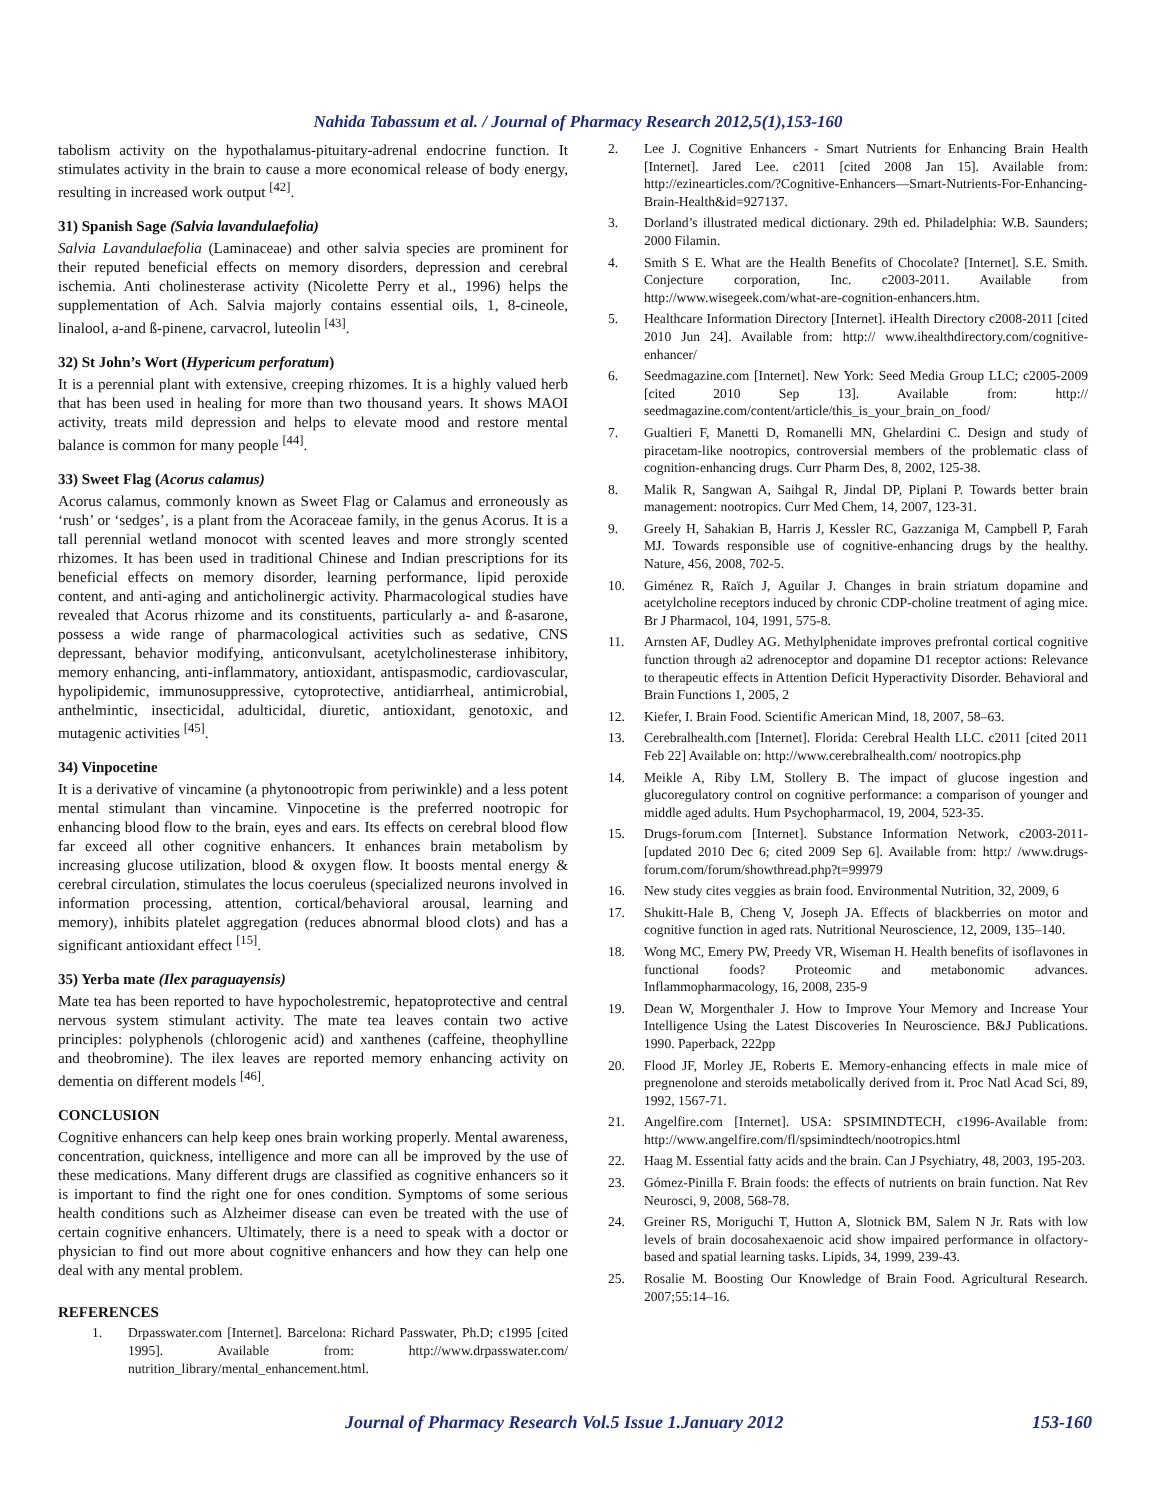Nahida Tabassum et al. / Journal of Pharmacy Research 2012,5(1),153-160
tabolism activity on the hypothalamus-pituitary-adrenal endocrine function. It stimulates activity in the brain to cause a more economical release of body energy, resulting in increased work output <sup>[42]</sup>.
31) Spanish Sage (Salvia lavandulaefolia)
Salvia Lavandulaefolia (Laminaceae) and other salvia species are prominent for their reputed beneficial effects on memory disorders, depression and cerebral ischemia. Anti cholinesterase activity (Nicolette Perry et al., 1996) helps the supplementation of Ach. Salvia majorly contains essential oils, 1, 8-cineole, linalool, a-and ß-pinene, carvacrol, luteolin <sup>[43]</sup>.
32) St John’s Wort (Hypericum perforatum)
It is a perennial plant with extensive, creeping rhizomes. It is a highly valued herb that has been used in healing for more than two thousand years. It shows MAOI activity, treats mild depression and helps to elevate mood and restore mental balance is common for many people <sup>[44]</sup>.
33) Sweet Flag (Acorus calamus)
Acorus calamus, commonly known as Sweet Flag or Calamus and erroneously as ‘rush’ or ‘sedges’, is a plant from the Acoraceae family, in the genus Acorus. It is a tall perennial wetland monocot with scented leaves and more strongly scented rhizomes. It has been used in traditional Chinese and Indian prescriptions for its beneficial effects on memory disorder, learning performance, lipid peroxide content, and anti-aging and anticholinergic activity. Pharmacological studies have revealed that Acorus rhizome and its constituents, particularly a- and ß-asarone, possess a wide range of pharmacological activities such as sedative, CNS depressant, behavior modifying, anticonvulsant, acetylcholinesterase inhibitory, memory enhancing, anti-inflammatory, antioxidant, antispasmodic, cardiovascular, hypolipidemic, immunosuppressive, cytoprotective, antidiarrheal, antimicrobial, anthelmintic, insecticidal, adulticidal, diuretic, antioxidant, genotoxic, and mutagenic activities <sup>[45]</sup>.
34) Vinpocetine
It is a derivative of vincamine (a phytonootropic from periwinkle) and a less potent mental stimulant than vincamine. Vinpocetine is the preferred nootropic for enhancing blood flow to the brain, eyes and ears. Its effects on cerebral blood flow far exceed all other cognitive enhancers. It enhances brain metabolism by increasing glucose utilization, blood & oxygen flow. It boosts mental energy & cerebral circulation, stimulates the locus coeruleus (specialized neurons involved in information processing, attention, cortical/behavioral arousal, learning and memory), inhibits platelet aggregation (reduces abnormal blood clots) and has a significant antioxidant effect <sup>[15]</sup>.
35) Yerba mate (Ilex paraguayensis)
Mate tea has been reported to have hypocholestremic, hepatoprotective and central nervous system stimulant activity. The mate tea leaves contain two active principles: polyphenols (chlorogenic acid) and xanthenes (caffeine, theophylline and theobromine). The ilex leaves are reported memory enhancing activity on dementia on different models <sup>[46]</sup>.
CONCLUSION
Cognitive enhancers can help keep ones brain working properly. Mental awareness, concentration, quickness, intelligence and more can all be improved by the use of these medications. Many different drugs are classified as cognitive enhancers so it is important to find the right one for ones condition. Symptoms of some serious health conditions such as Alzheimer disease can even be treated with the use of certain cognitive enhancers. Ultimately, there is a need to speak with a doctor or physician to find out more about cognitive enhancers and how they can help one deal with any mental problem.
REFERENCES
1. Drpasswater.com [Internet]. Barcelona: Richard Passwater, Ph.D; c1995 [cited 1995]. Available from: http://www.drpasswater.com/ nutrition_library/mental_enhancement.html.
2. Lee J. Cognitive Enhancers - Smart Nutrients for Enhancing Brain Health [Internet]. Jared Lee. c2011 [cited 2008 Jan 15]. Available from: http://ezinearticles.com/?Cognitive-Enhancers—Smart-Nutrients-For-Enhancing-Brain-Health&id=927137.
3. Dorland’s illustrated medical dictionary. 29th ed. Philadelphia: W.B. Saunders; 2000 Filamin.
4. Smith S E. What are the Health Benefits of Chocolate? [Internet]. S.E. Smith. Conjecture corporation, Inc. c2003-2011. Available from http://www.wisegeek.com/what-are-cognition-enhancers.htm.
5. Healthcare Information Directory [Internet]. iHealth Directory c2008-2011 [cited 2010 Jun 24]. Available from: http:// www.ihealthdirectory.com/cognitive-enhancer/
6. Seedmagazine.com [Internet]. New York: Seed Media Group LLC; c2005-2009 [cited 2010 Sep 13]. Available from: http:// seedmagazine.com/content/article/this_is_your_brain_on_food/
7. Gualtieri F, Manetti D, Romanelli MN, Ghelardini C. Design and study of piracetam-like nootropics, controversial members of the problematic class of cognition-enhancing drugs. Curr Pharm Des, 8, 2002, 125-38.
8. Malik R, Sangwan A, Saihgal R, Jindal DP, Piplani P. Towards better brain management: nootropics. Curr Med Chem, 14, 2007, 123-31.
9. Greely H, Sahakian B, Harris J, Kessler RC, Gazzaniga M, Campbell P, Farah MJ. Towards responsible use of cognitive-enhancing drugs by the healthy. Nature, 456, 2008, 702-5.
10. Giménez R, Raïch J, Aguilar J. Changes in brain striatum dopamine and acetylcholine receptors induced by chronic CDP-choline treatment of aging mice. Br J Pharmacol, 104, 1991, 575-8.
11. Arnsten AF, Dudley AG. Methylphenidate improves prefrontal cortical cognitive function through a2 adrenoceptor and dopamine D1 receptor actions: Relevance to therapeutic effects in Attention Deficit Hyperactivity Disorder. Behavioral and Brain Functions 1, 2005, 2
12. Kiefer, I. Brain Food. Scientific American Mind, 18, 2007, 58–63.
13. Cerebralhealth.com [Internet]. Florida: Cerebral Health LLC. c2011 [cited 2011 Feb 22] Available on: http://www.cerebralhealth.com/ nootropics.php
14. Meikle A, Riby LM, Stollery B. The impact of glucose ingestion and glucoregulatory control on cognitive performance: a comparison of younger and middle aged adults. Hum Psychopharmacol, 19, 2004, 523-35.
15. Drugs-forum.com [Internet]. Substance Information Network, c2003-2011-[updated 2010 Dec 6; cited 2009 Sep 6]. Available from: http:/ /www.drugs-forum.com/forum/showthread.php?t=99979
16. New study cites veggies as brain food. Environmental Nutrition, 32, 2009, 6
17. Shukitt-Hale B, Cheng V, Joseph JA. Effects of blackberries on motor and cognitive function in aged rats. Nutritional Neuroscience, 12, 2009, 135–140.
18. Wong MC, Emery PW, Preedy VR, Wiseman H. Health benefits of isoflavones in functional foods? Proteomic and metabonomic advances. Inflammopharmacology, 16, 2008, 235-9
19. Dean W, Morgenthaler J. How to Improve Your Memory and Increase Your Intelligence Using the Latest Discoveries In Neuroscience. B&J Publications. 1990. Paperback, 222pp
20. Flood JF, Morley JE, Roberts E. Memory-enhancing effects in male mice of pregnenolone and steroids metabolically derived from it. Proc Natl Acad Sci, 89, 1992, 1567-71.
21. Angelfire.com [Internet]. USA: SPSIMINDTECH, c1996-Available from: http://www.angelfire.com/fl/spsimindtech/nootropics.html
22. Haag M. Essential fatty acids and the brain. Can J Psychiatry, 48, 2003, 195-203.
23. Gómez-Pinilla F. Brain foods: the effects of nutrients on brain function. Nat Rev Neurosci, 9, 2008, 568-78.
24. Greiner RS, Moriguchi T, Hutton A, Slotnick BM, Salem N Jr. Rats with low levels of brain docosahexaenoic acid show impaired performance in olfactory-based and spatial learning tasks. Lipids, 34, 1999, 239-43.
25. Rosalie M. Boosting Our Knowledge of Brain Food. Agricultural Research. 2007;55:14–16.
Journal of Pharmacy Research Vol.5 Issue 1.January 2012 153-160